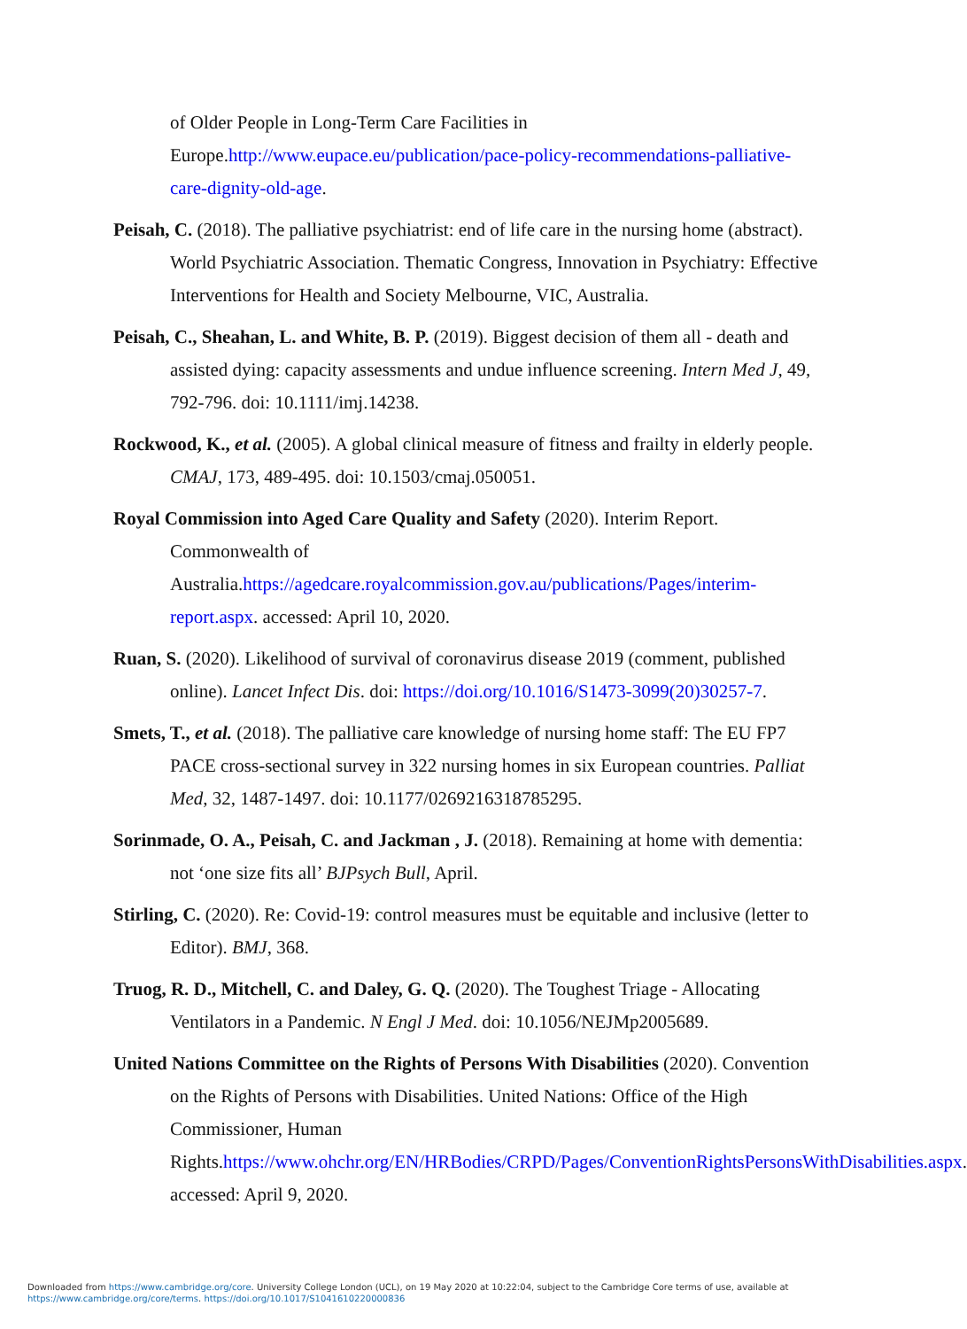of Older People in Long-Term Care Facilities in Europe.http://www.eupace.eu/publication/pace-policy-recommendations-palliative-care-dignity-old-age.
Peisah, C. (2018). The palliative psychiatrist: end of life care in the nursing home (abstract). World Psychiatric Association. Thematic Congress, Innovation in Psychiatry: Effective Interventions for Health and Society Melbourne, VIC, Australia.
Peisah, C., Sheahan, L. and White, B. P. (2019). Biggest decision of them all - death and assisted dying: capacity assessments and undue influence screening. Intern Med J, 49, 792-796. doi: 10.1111/imj.14238.
Rockwood, K., et al. (2005). A global clinical measure of fitness and frailty in elderly people. CMAJ, 173, 489-495. doi: 10.1503/cmaj.050051.
Royal Commission into Aged Care Quality and Safety (2020). Interim Report. Commonwealth of Australia.https://agedcare.royalcommission.gov.au/publications/Pages/interim-report.aspx. accessed: April 10, 2020.
Ruan, S. (2020). Likelihood of survival of coronavirus disease 2019 (comment, published online). Lancet Infect Dis. doi: https://doi.org/10.1016/S1473-3099(20)30257-7.
Smets, T., et al. (2018). The palliative care knowledge of nursing home staff: The EU FP7 PACE cross-sectional survey in 322 nursing homes in six European countries. Palliat Med, 32, 1487-1497. doi: 10.1177/0269216318785295.
Sorinmade, O. A., Peisah, C. and Jackman , J. (2018). Remaining at home with dementia: not ‘one size fits all’ BJPsych Bull, April.
Stirling, C. (2020). Re: Covid-19: control measures must be equitable and inclusive (letter to Editor). BMJ, 368.
Truog, R. D., Mitchell, C. and Daley, G. Q. (2020). The Toughest Triage - Allocating Ventilators in a Pandemic. N Engl J Med. doi: 10.1056/NEJMp2005689.
United Nations Committee on the Rights of Persons With Disabilities (2020). Convention on the Rights of Persons with Disabilities. United Nations: Office of the High Commissioner, Human Rights.https://www.ohchr.org/EN/HRBodies/CRPD/Pages/ConventionRightsPersonsWithDisabilities.aspx. accessed: April 9, 2020.
Downloaded from https://www.cambridge.org/core. University College London (UCL), on 19 May 2020 at 10:22:04, subject to the Cambridge Core terms of use, available at
https://www.cambridge.org/core/terms. https://doi.org/10.1017/S1041610220000836